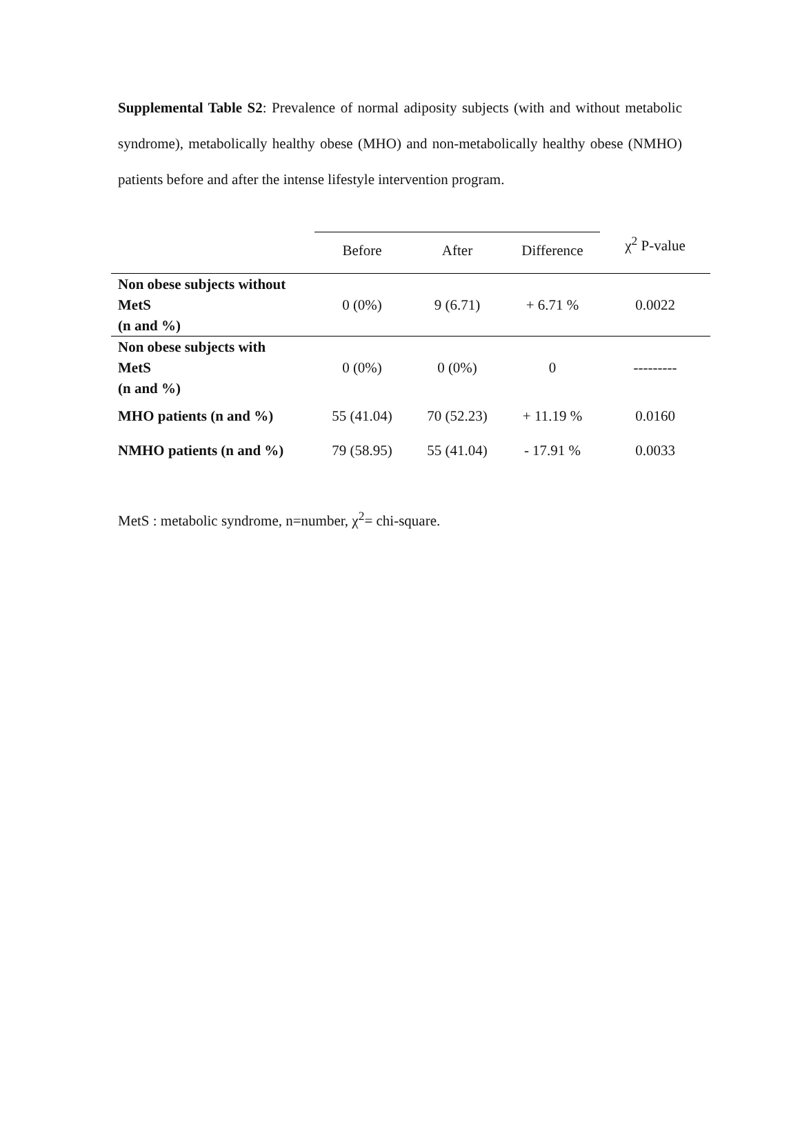Supplemental Table S2: Prevalence of normal adiposity subjects (with and without metabolic syndrome), metabolically healthy obese (MHO) and non-metabolically healthy obese (NMHO) patients before and after the intense lifestyle intervention program.
| | Before | After | Difference | χ<sup>2</sup> P-value |
| --- | --- | --- | --- | --- |
| Non obese subjects without MetS (n and %) | 0 (0%) | 9 (6.71) | + 6.71 % | 0.0022 |
| Non obese subjects with MetS (n and %) | 0 (0%) | 0 (0%) | 0 | --------- |
| MHO patients (n and %) | 55 (41.04) | 70 (52.23) | + 11.19 % | 0.0160 |
| NMHO patients (n and %) | 79 (58.95) | 55 (41.04) | - 17.91 % | 0.0033 |
MetS : metabolic syndrome, n=number, χ<sup>2</sup>= chi-square.